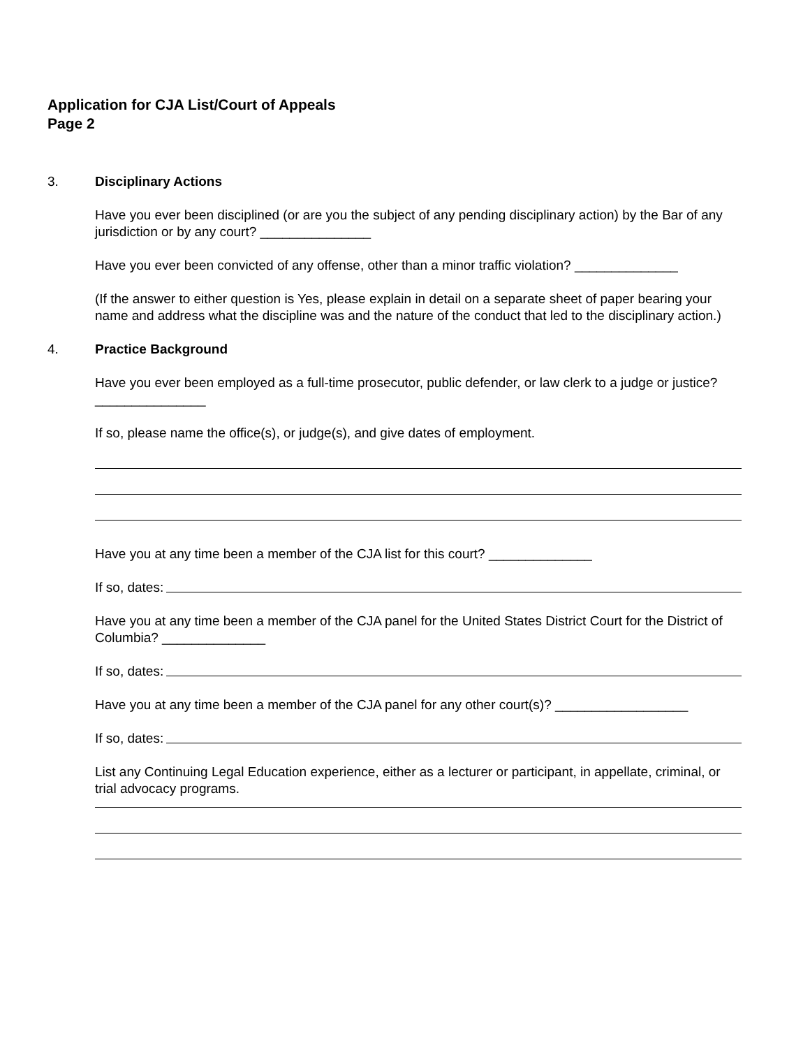Application for CJA List/Court of Appeals
Page 2
3. Disciplinary Actions
Have you ever been disciplined (or are you the subject of any pending disciplinary action) by the Bar of any jurisdiction or by any court? _______________
Have you ever been convicted of any offense, other than a minor traffic violation? ______________
(If the answer to either question is Yes, please explain in detail on a separate sheet of paper bearing your name and address what the discipline was and the nature of the conduct that led to the disciplinary action.)
4. Practice Background
Have you ever been employed as a full-time prosecutor, public defender, or law clerk to a judge or justice? _______________
If so, please name the office(s), or judge(s), and give dates of employment.
Have you at any time been a member of the CJA list for this court? ______________
If so, dates:
Have you at any time been a member of the CJA panel for the United States District Court for the District of Columbia? ______________
If so, dates:
Have you at any time been a member of the CJA panel for any other court(s)? __________________
If so, dates:
List any Continuing Legal Education experience, either as a lecturer or participant, in appellate, criminal, or trial advocacy programs.